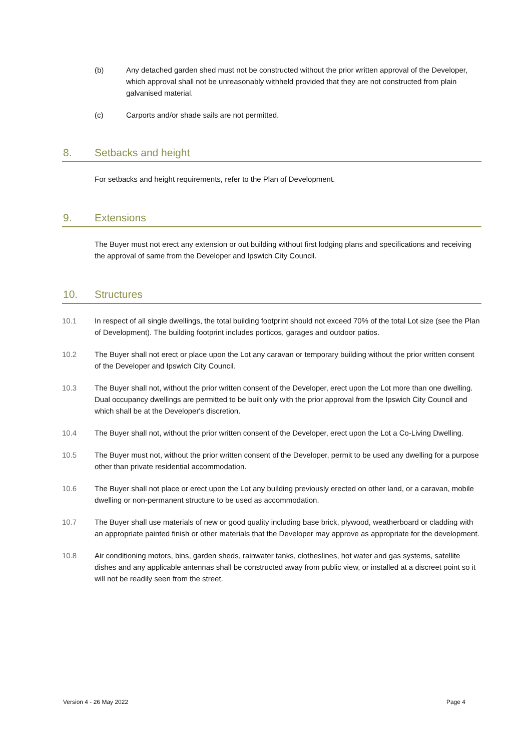(b) Any detached garden shed must not be constructed without the prior written approval of the Developer, which approval shall not be unreasonably withheld provided that they are not constructed from plain galvanised material.
(c) Carports and/or shade sails are not permitted.
8. Setbacks and height
For setbacks and height requirements, refer to the Plan of Development.
9. Extensions
The Buyer must not erect any extension or out building without first lodging plans and specifications and receiving the approval of same from the Developer and Ipswich City Council.
10. Structures
10.1 In respect of all single dwellings, the total building footprint should not exceed 70% of the total Lot size (see the Plan of Development). The building footprint includes porticos, garages and outdoor patios.
10.2 The Buyer shall not erect or place upon the Lot any caravan or temporary building without the prior written consent of the Developer and Ipswich City Council.
10.3 The Buyer shall not, without the prior written consent of the Developer, erect upon the Lot more than one dwelling. Dual occupancy dwellings are permitted to be built only with the prior approval from the Ipswich City Council and which shall be at the Developer's discretion.
10.4 The Buyer shall not, without the prior written consent of the Developer, erect upon the Lot a Co-Living Dwelling.
10.5 The Buyer must not, without the prior written consent of the Developer, permit to be used any dwelling for a purpose other than private residential accommodation.
10.6 The Buyer shall not place or erect upon the Lot any building previously erected on other land, or a caravan, mobile dwelling or non-permanent structure to be used as accommodation.
10.7 The Buyer shall use materials of new or good quality including base brick, plywood, weatherboard or cladding with an appropriate painted finish or other materials that the Developer may approve as appropriate for the development.
10.8 Air conditioning motors, bins, garden sheds, rainwater tanks, clotheslines, hot water and gas systems, satellite dishes and any applicable antennas shall be constructed away from public view, or installed at a discreet point so it will not be readily seen from the street.
Version 4 - 26 May 2022 Page 4